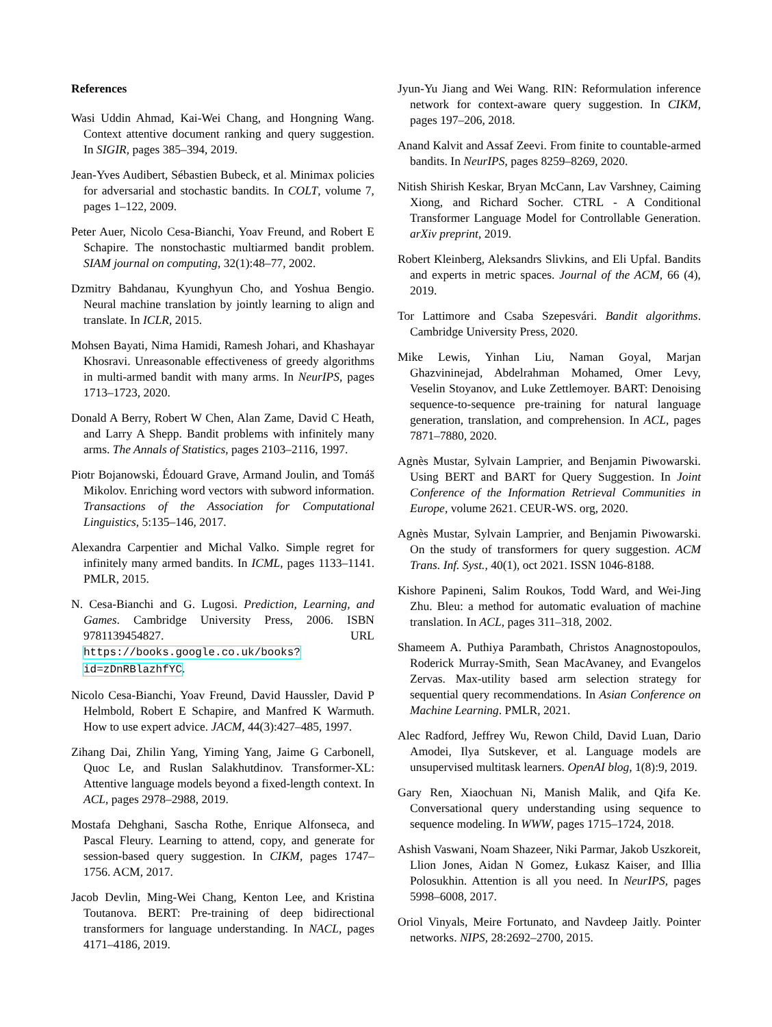References
Wasi Uddin Ahmad, Kai-Wei Chang, and Hongning Wang. Context attentive document ranking and query suggestion. In SIGIR, pages 385–394, 2019.
Jean-Yves Audibert, Sébastien Bubeck, et al. Minimax policies for adversarial and stochastic bandits. In COLT, volume 7, pages 1–122, 2009.
Peter Auer, Nicolo Cesa-Bianchi, Yoav Freund, and Robert E Schapire. The nonstochastic multiarmed bandit problem. SIAM journal on computing, 32(1):48–77, 2002.
Dzmitry Bahdanau, Kyunghyun Cho, and Yoshua Bengio. Neural machine translation by jointly learning to align and translate. In ICLR, 2015.
Mohsen Bayati, Nima Hamidi, Ramesh Johari, and Khashayar Khosravi. Unreasonable effectiveness of greedy algorithms in multi-armed bandit with many arms. In NeurIPS, pages 1713–1723, 2020.
Donald A Berry, Robert W Chen, Alan Zame, David C Heath, and Larry A Shepp. Bandit problems with infinitely many arms. The Annals of Statistics, pages 2103–2116, 1997.
Piotr Bojanowski, Édouard Grave, Armand Joulin, and Tomáš Mikolov. Enriching word vectors with subword information. Transactions of the Association for Computational Linguistics, 5:135–146, 2017.
Alexandra Carpentier and Michal Valko. Simple regret for infinitely many armed bandits. In ICML, pages 1133–1141. PMLR, 2015.
N. Cesa-Bianchi and G. Lugosi. Prediction, Learning, and Games. Cambridge University Press, 2006. ISBN 9781139454827. URL https://books.google.co.uk/books?id=zDnRBlazhfYC.
Nicolo Cesa-Bianchi, Yoav Freund, David Haussler, David P Helmbold, Robert E Schapire, and Manfred K Warmuth. How to use expert advice. JACM, 44(3):427–485, 1997.
Zihang Dai, Zhilin Yang, Yiming Yang, Jaime G Carbonell, Quoc Le, and Ruslan Salakhutdinov. Transformer-XL: Attentive language models beyond a fixed-length context. In ACL, pages 2978–2988, 2019.
Mostafa Dehghani, Sascha Rothe, Enrique Alfonseca, and Pascal Fleury. Learning to attend, copy, and generate for session-based query suggestion. In CIKM, pages 1747–1756. ACM, 2017.
Jacob Devlin, Ming-Wei Chang, Kenton Lee, and Kristina Toutanova. BERT: Pre-training of deep bidirectional transformers for language understanding. In NACL, pages 4171–4186, 2019.
Jyun-Yu Jiang and Wei Wang. RIN: Reformulation inference network for context-aware query suggestion. In CIKM, pages 197–206, 2018.
Anand Kalvit and Assaf Zeevi. From finite to countable-armed bandits. In NeurIPS, pages 8259–8269, 2020.
Nitish Shirish Keskar, Bryan McCann, Lav Varshney, Caiming Xiong, and Richard Socher. CTRL - A Conditional Transformer Language Model for Controllable Generation. arXiv preprint, 2019.
Robert Kleinberg, Aleksandrs Slivkins, and Eli Upfal. Bandits and experts in metric spaces. Journal of the ACM, 66 (4), 2019.
Tor Lattimore and Csaba Szepesvári. Bandit algorithms. Cambridge University Press, 2020.
Mike Lewis, Yinhan Liu, Naman Goyal, Marjan Ghazvininejad, Abdelrahman Mohamed, Omer Levy, Veselin Stoyanov, and Luke Zettlemoyer. BART: Denoising sequence-to-sequence pre-training for natural language generation, translation, and comprehension. In ACL, pages 7871–7880, 2020.
Agnès Mustar, Sylvain Lamprier, and Benjamin Piwowarski. Using BERT and BART for Query Suggestion. In Joint Conference of the Information Retrieval Communities in Europe, volume 2621. CEUR-WS. org, 2020.
Agnès Mustar, Sylvain Lamprier, and Benjamin Piwowarski. On the study of transformers for query suggestion. ACM Trans. Inf. Syst., 40(1), oct 2021. ISSN 1046-8188.
Kishore Papineni, Salim Roukos, Todd Ward, and Wei-Jing Zhu. Bleu: a method for automatic evaluation of machine translation. In ACL, pages 311–318, 2002.
Shameem A. Puthiya Parambath, Christos Anagnostopoulos, Roderick Murray-Smith, Sean MacAvaney, and Evangelos Zervas. Max-utility based arm selection strategy for sequential query recommendations. In Asian Conference on Machine Learning. PMLR, 2021.
Alec Radford, Jeffrey Wu, Rewon Child, David Luan, Dario Amodei, Ilya Sutskever, et al. Language models are unsupervised multitask learners. OpenAI blog, 1(8):9, 2019.
Gary Ren, Xiaochuan Ni, Manish Malik, and Qifa Ke. Conversational query understanding using sequence to sequence modeling. In WWW, pages 1715–1724, 2018.
Ashish Vaswani, Noam Shazeer, Niki Parmar, Jakob Uszkoreit, Llion Jones, Aidan N Gomez, Łukasz Kaiser, and Illia Polosukhin. Attention is all you need. In NeurIPS, pages 5998–6008, 2017.
Oriol Vinyals, Meire Fortunato, and Navdeep Jaitly. Pointer networks. NIPS, 28:2692–2700, 2015.